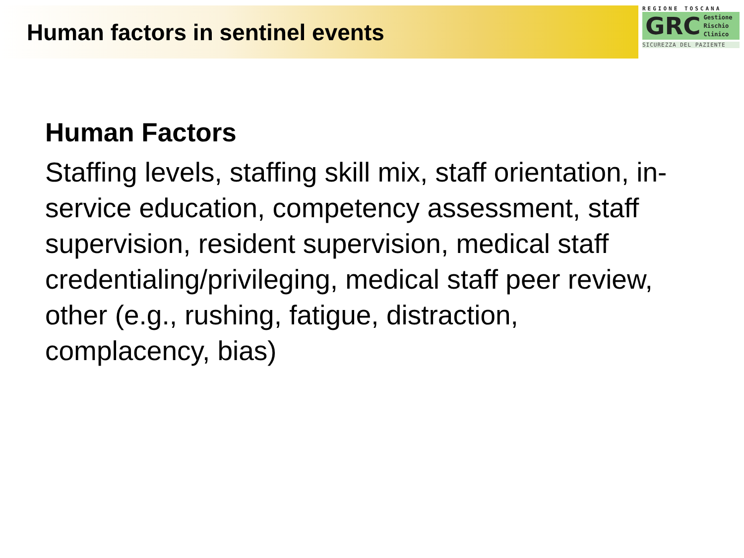Human factors in sentinel events
REGIONE TOSCANA
GRC
Gestione
Rischio
Clinico
SICUREZZA DEL PAZIENTE
Human Factors
Staffing levels, staffing skill mix, staff orientation, in-service education, competency assessment, staff supervision, resident supervision, medical staff credentialing/privileging, medical staff peer review, other (e.g., rushing, fatigue, distraction, complacency, bias)